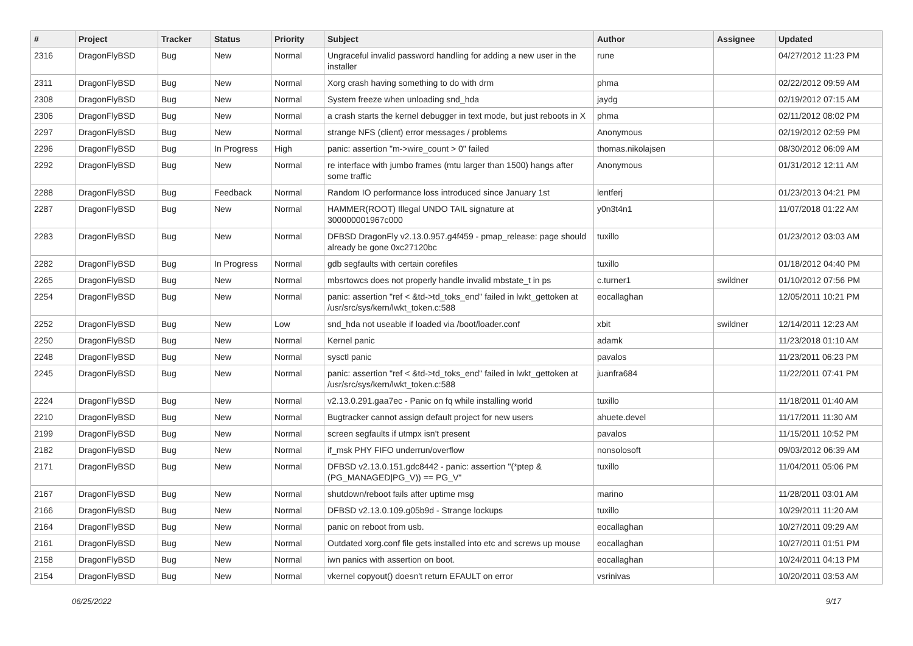| # | Project | Tracker | Status | Priority | Subject | Author | Assignee | Updated |
| --- | --- | --- | --- | --- | --- | --- | --- | --- |
| 2316 | DragonFlyBSD | Bug | New | Normal | Ungraceful invalid password handling for adding a new user in the installer | rune | | 04/27/2012 11:23 PM |
| 2311 | DragonFlyBSD | Bug | New | Normal | Xorg crash having something to do with drm | phma | | 02/22/2012 09:59 AM |
| 2308 | DragonFlyBSD | Bug | New | Normal | System freeze when unloading snd_hda | jaydg | | 02/19/2012 07:15 AM |
| 2306 | DragonFlyBSD | Bug | New | Normal | a crash starts the kernel debugger in text mode, but just reboots in X | phma | | 02/11/2012 08:02 PM |
| 2297 | DragonFlyBSD | Bug | New | Normal | strange NFS (client) error messages / problems | Anonymous | | 02/19/2012 02:59 PM |
| 2296 | DragonFlyBSD | Bug | In Progress | High | panic: assertion "m->wire_count > 0" failed | thomas.nikolajsen | | 08/30/2012 06:09 AM |
| 2292 | DragonFlyBSD | Bug | New | Normal | re interface with jumbo frames (mtu larger than 1500) hangs after some traffic | Anonymous | | 01/31/2012 12:11 AM |
| 2288 | DragonFlyBSD | Bug | Feedback | Normal | Random IO performance loss introduced since January 1st | lentferj | | 01/23/2013 04:21 PM |
| 2287 | DragonFlyBSD | Bug | New | Normal | HAMMER(ROOT) Illegal UNDO TAIL signature at 300000001967c000 | y0n3t4n1 | | 11/07/2018 01:22 AM |
| 2283 | DragonFlyBSD | Bug | New | Normal | DFBSD DragonFly v2.13.0.957.g4f459 - pmap_release: page should already be gone 0xc27120bc | tuxillo | | 01/23/2012 03:03 AM |
| 2282 | DragonFlyBSD | Bug | In Progress | Normal | gdb segfaults with certain corefiles | tuxillo | | 01/18/2012 04:40 PM |
| 2265 | DragonFlyBSD | Bug | New | Normal | mbsrtowcs does not properly handle invalid mbstate_t in ps | c.turner1 | swildner | 01/10/2012 07:56 PM |
| 2254 | DragonFlyBSD | Bug | New | Normal | panic: assertion "ref < &td->td_toks_end" failed in lwkt_gettoken at /usr/src/sys/kern/lwkt_token.c:588 | eocallaghan | | 12/05/2011 10:21 PM |
| 2252 | DragonFlyBSD | Bug | New | Low | snd_hda not useable if loaded via /boot/loader.conf | xbit | swildner | 12/14/2011 12:23 AM |
| 2250 | DragonFlyBSD | Bug | New | Normal | Kernel panic | adamk | | 11/23/2018 01:10 AM |
| 2248 | DragonFlyBSD | Bug | New | Normal | sysctl panic | pavalos | | 11/23/2011 06:23 PM |
| 2245 | DragonFlyBSD | Bug | New | Normal | panic: assertion "ref < &td->td_toks_end" failed in lwkt_gettoken at /usr/src/sys/kern/lwkt_token.c:588 | juanfra684 | | 11/22/2011 07:41 PM |
| 2224 | DragonFlyBSD | Bug | New | Normal | v2.13.0.291.gaa7ec - Panic on fq while installing world | tuxillo | | 11/18/2011 01:40 AM |
| 2210 | DragonFlyBSD | Bug | New | Normal | Bugtracker cannot assign default project for new users | ahuete.devel | | 11/17/2011 11:30 AM |
| 2199 | DragonFlyBSD | Bug | New | Normal | screen segfaults if utmpx isn't present | pavalos | | 11/15/2011 10:52 PM |
| 2182 | DragonFlyBSD | Bug | New | Normal | if_msk PHY FIFO underrun/overflow | nonsolosoft | | 09/03/2012 06:39 AM |
| 2171 | DragonFlyBSD | Bug | New | Normal | DFBSD v2.13.0.151.gdc8442 - panic: assertion "(*ptep & (PG_MANAGED/PG_V)) == PG_V" | tuxillo | | 11/04/2011 05:06 PM |
| 2167 | DragonFlyBSD | Bug | New | Normal | shutdown/reboot fails after uptime msg | marino | | 11/28/2011 03:01 AM |
| 2166 | DragonFlyBSD | Bug | New | Normal | DFBSD v2.13.0.109.g05b9d - Strange lockups | tuxillo | | 10/29/2011 11:20 AM |
| 2164 | DragonFlyBSD | Bug | New | Normal | panic on reboot from usb. | eocallaghan | | 10/27/2011 09:29 AM |
| 2161 | DragonFlyBSD | Bug | New | Normal | Outdated xorg.conf file gets installed into etc and screws up mouse | eocallaghan | | 10/27/2011 01:51 PM |
| 2158 | DragonFlyBSD | Bug | New | Normal | iwn panics with assertion on boot. | eocallaghan | | 10/24/2011 04:13 PM |
| 2154 | DragonFlyBSD | Bug | New | Normal | vkernel copyout() doesn't return EFAULT on error | vsrinivas | | 10/20/2011 03:53 AM |
06/25/2022 9/17